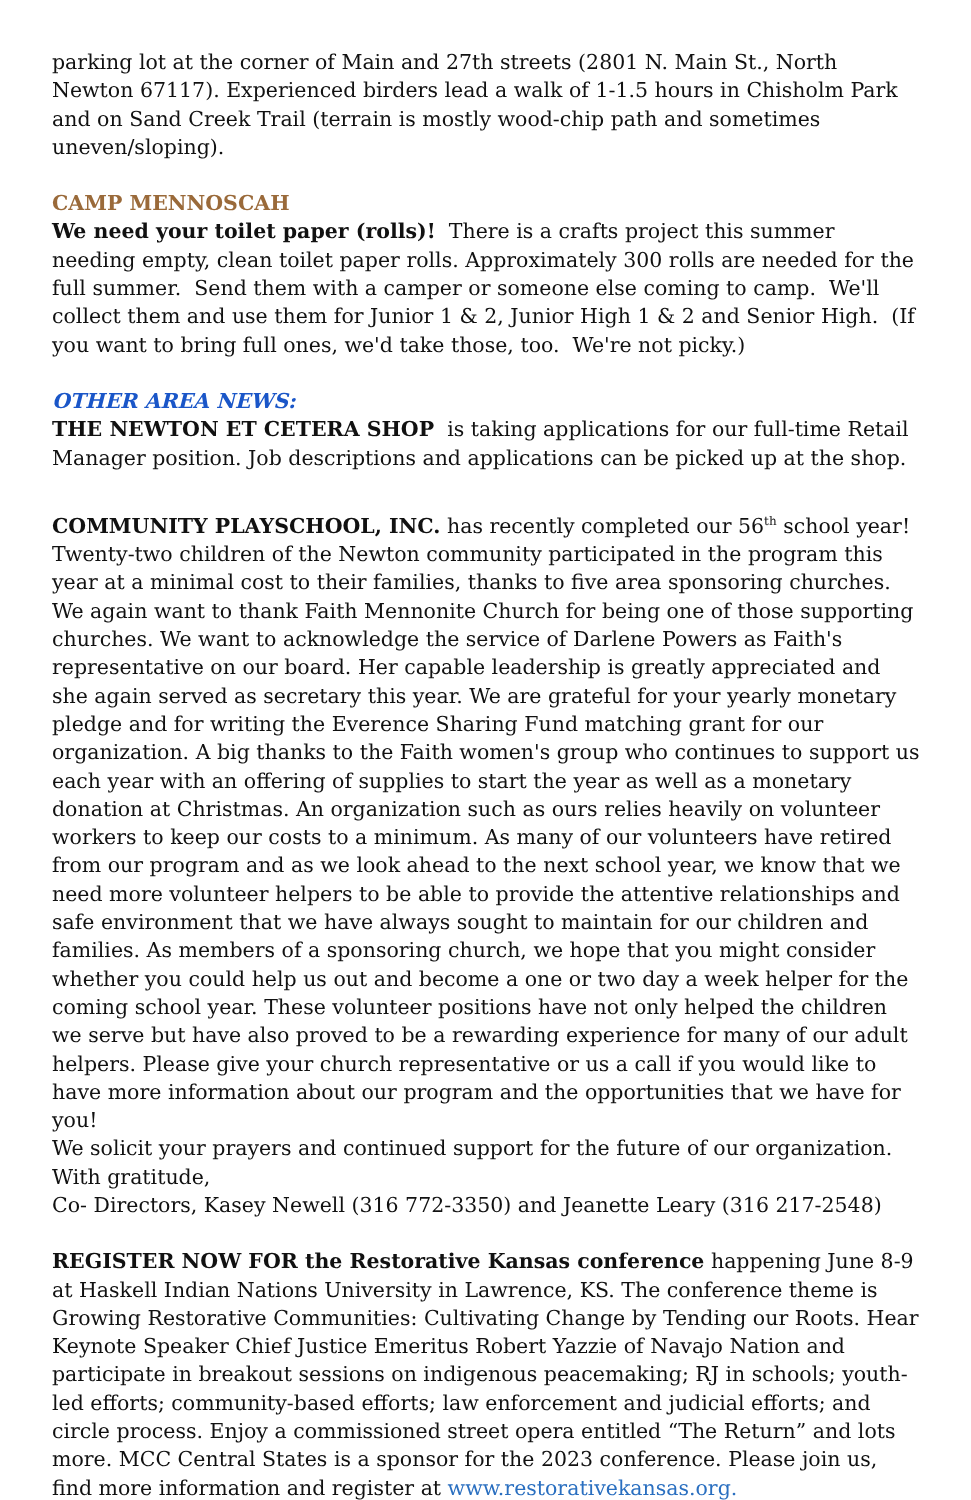parking lot at the corner of Main and 27th streets (2801 N. Main St., North Newton 67117). Experienced birders lead a walk of 1-1.5 hours in Chisholm Park and on Sand Creek Trail (terrain is mostly wood-chip path and sometimes uneven/sloping).
CAMP MENNOSCAH
We need your toilet paper (rolls)! There is a crafts project this summer needing empty, clean toilet paper rolls. Approximately 300 rolls are needed for the full summer. Send them with a camper or someone else coming to camp. We'll collect them and use them for Junior 1 & 2, Junior High 1 & 2 and Senior High. (If you want to bring full ones, we'd take those, too. We're not picky.)
OTHER AREA NEWS:
THE NEWTON ET CETERA SHOP is taking applications for our full-time Retail Manager position. Job descriptions and applications can be picked up at the shop.
COMMUNITY PLAYSCHOOL, INC. has recently completed our 56<sup>th</sup> school year! Twenty-two children of the Newton community participated in the program this year at a minimal cost to their families, thanks to five area sponsoring churches. We again want to thank Faith Mennonite Church for being one of those supporting churches. We want to acknowledge the service of Darlene Powers as Faith's representative on our board. Her capable leadership is greatly appreciated and she again served as secretary this year. We are grateful for your yearly monetary pledge and for writing the Everence Sharing Fund matching grant for our organization. A big thanks to the Faith women's group who continues to support us each year with an offering of supplies to start the year as well as a monetary donation at Christmas. An organization such as ours relies heavily on volunteer workers to keep our costs to a minimum. As many of our volunteers have retired from our program and as we look ahead to the next school year, we know that we need more volunteer helpers to be able to provide the attentive relationships and safe environment that we have always sought to maintain for our children and families. As members of a sponsoring church, we hope that you might consider whether you could help us out and become a one or two day a week helper for the coming school year. These volunteer positions have not only helped the children we serve but have also proved to be a rewarding experience for many of our adult helpers. Please give your church representative or us a call if you would like to have more information about our program and the opportunities that we have for you!
We solicit your prayers and continued support for the future of our organization.
With gratitude,
Co- Directors, Kasey Newell (316 772-3350) and Jeanette Leary (316 217-2548)
REGISTER NOW FOR the Restorative Kansas conference happening June 8-9 at Haskell Indian Nations University in Lawrence, KS. The conference theme is Growing Restorative Communities: Cultivating Change by Tending our Roots. Hear Keynote Speaker Chief Justice Emeritus Robert Yazzie of Navajo Nation and participate in breakout sessions on indigenous peacemaking; RJ in schools; youth-led efforts; community-based efforts; law enforcement and judicial efforts; and circle process. Enjoy a commissioned street opera entitled “The Return” and lots more. MCC Central States is a sponsor for the 2023 conference. Please join us, find more information and register at www.restorativekansas.org.